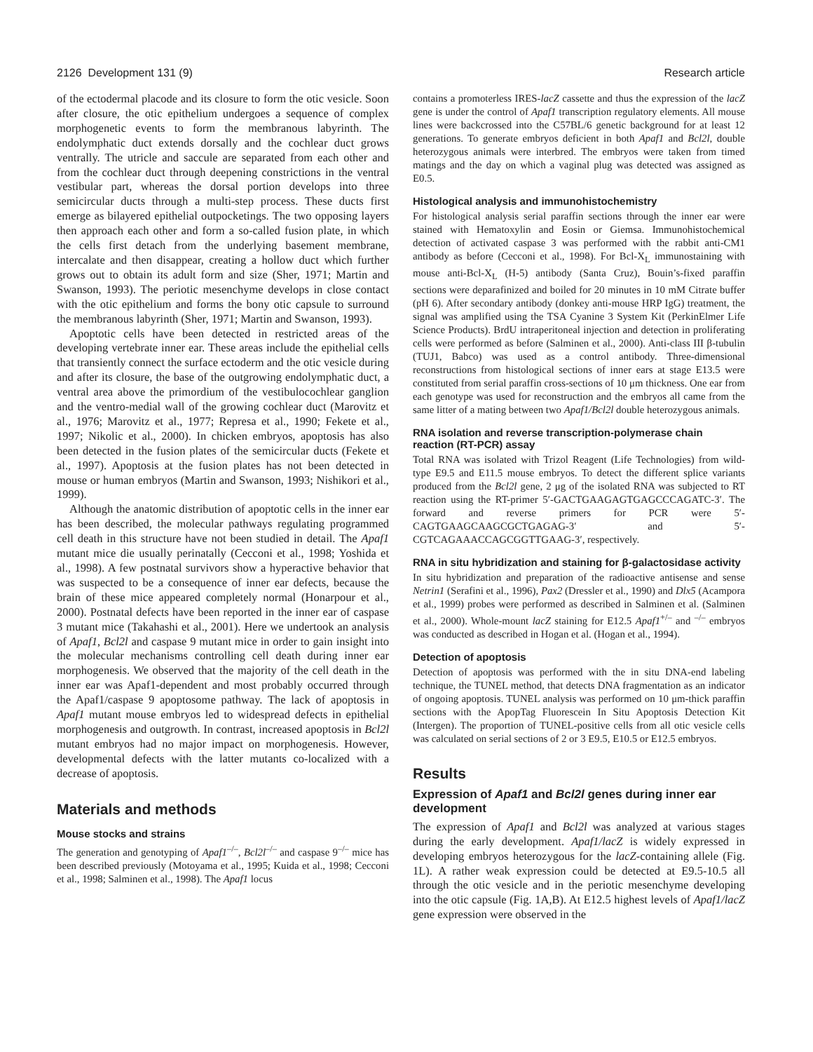2126 Development 131 (9) Research article
of the ectodermal placode and its closure to form the otic vesicle. Soon after closure, the otic epithelium undergoes a sequence of complex morphogenetic events to form the membranous labyrinth. The endolymphatic duct extends dorsally and the cochlear duct grows ventrally. The utricle and saccule are separated from each other and from the cochlear duct through deepening constrictions in the ventral vestibular part, whereas the dorsal portion develops into three semicircular ducts through a multi-step process. These ducts first emerge as bilayered epithelial outpocketings. The two opposing layers then approach each other and form a so-called fusion plate, in which the cells first detach from the underlying basement membrane, intercalate and then disappear, creating a hollow duct which further grows out to obtain its adult form and size (Sher, 1971; Martin and Swanson, 1993). The periotic mesenchyme develops in close contact with the otic epithelium and forms the bony otic capsule to surround the membranous labyrinth (Sher, 1971; Martin and Swanson, 1993).
Apoptotic cells have been detected in restricted areas of the developing vertebrate inner ear. These areas include the epithelial cells that transiently connect the surface ectoderm and the otic vesicle during and after its closure, the base of the outgrowing endolymphatic duct, a ventral area above the primordium of the vestibulocochlear ganglion and the ventro-medial wall of the growing cochlear duct (Marovitz et al., 1976; Marovitz et al., 1977; Represa et al., 1990; Fekete et al., 1997; Nikolic et al., 2000). In chicken embryos, apoptosis has also been detected in the fusion plates of the semicircular ducts (Fekete et al., 1997). Apoptosis at the fusion plates has not been detected in mouse or human embryos (Martin and Swanson, 1993; Nishikori et al., 1999).
Although the anatomic distribution of apoptotic cells in the inner ear has been described, the molecular pathways regulating programmed cell death in this structure have not been studied in detail. The Apaf1 mutant mice die usually perinatally (Cecconi et al., 1998; Yoshida et al., 1998). A few postnatal survivors show a hyperactive behavior that was suspected to be a consequence of inner ear defects, because the brain of these mice appeared completely normal (Honarpour et al., 2000). Postnatal defects have been reported in the inner ear of caspase 3 mutant mice (Takahashi et al., 2001). Here we undertook an analysis of Apaf1, Bcl2l and caspase 9 mutant mice in order to gain insight into the molecular mechanisms controlling cell death during inner ear morphogenesis. We observed that the majority of the cell death in the inner ear was Apaf1-dependent and most probably occurred through the Apaf1/caspase 9 apoptosome pathway. The lack of apoptosis in Apaf1 mutant mouse embryos led to widespread defects in epithelial morphogenesis and outgrowth. In contrast, increased apoptosis in Bcl2l mutant embryos had no major impact on morphogenesis. However, developmental defects with the latter mutants co-localized with a decrease of apoptosis.
Materials and methods
Mouse stocks and strains
The generation and genotyping of Apaf1<sup>–/–</sup>, Bcl2l<sup>–/–</sup> and caspase 9<sup>–/–</sup> mice has been described previously (Motoyama et al., 1995; Kuida et al., 1998; Cecconi et al., 1998; Salminen et al., 1998). The Apaf1 locus
contains a promoterless IRES-lacZ cassette and thus the expression of the lacZ gene is under the control of Apaf1 transcription regulatory elements. All mouse lines were backcrossed into the C57BL/6 genetic background for at least 12 generations. To generate embryos deficient in both Apaf1 and Bcl2l, double heterozygous animals were interbred. The embryos were taken from timed matings and the day on which a vaginal plug was detected was assigned as E0.5.
Histological analysis and immunohistochemistry
For histological analysis serial paraffin sections through the inner ear were stained with Hematoxylin and Eosin or Giemsa. Immunohistochemical detection of activated caspase 3 was performed with the rabbit anti-CM1 antibody as before (Cecconi et al., 1998). For Bcl-X<sub>L</sub> immunostaining with mouse anti-Bcl-X<sub>L</sub> (H-5) antibody (Santa Cruz), Bouin’s-fixed paraffin sections were deparafinized and boiled for 20 minutes in 10 mM Citrate buffer (pH 6). After secondary antibody (donkey anti-mouse HRP IgG) treatment, the signal was amplified using the TSA Cyanine 3 System Kit (PerkinElmer Life Science Products). BrdU intraperitoneal injection and detection in proliferating cells were performed as before (Salminen et al., 2000). Anti-class III β-tubulin (TUJ1, Babco) was used as a control antibody. Three-dimensional reconstructions from histological sections of inner ears at stage E13.5 were constituted from serial paraffin cross-sections of 10 μm thickness. One ear from each genotype was used for reconstruction and the embryos all came from the same litter of a mating between two Apaf1/Bcl2l double heterozygous animals.
RNA isolation and reverse transcription-polymerase chain reaction (RT-PCR) assay
Total RNA was isolated with Trizol Reagent (Life Technologies) from wild-type E9.5 and E11.5 mouse embryos. To detect the different splice variants produced from the Bcl2l gene, 2 μg of the isolated RNA was subjected to RT reaction using the RT-primer 5′-GACTGAAGAGTGAGCCCAGATC-3′. The forward and reverse primers for PCR were 5′-CAGTGAAGCAAGCGCTGAGAG-3′ and 5′-CGTCAGAAACCAGCGGTTGAAG-3′, respectively.
RNA in situ hybridization and staining for β-galactosidase activity
In situ hybridization and preparation of the radioactive antisense and sense Netrin1 (Serafini et al., 1996), Pax2 (Dressler et al., 1990) and Dlx5 (Acampora et al., 1999) probes were performed as described in Salminen et al. (Salminen et al., 2000). Whole-mount lacZ staining for E12.5 Apaf1<sup>+/–</sup> and <sup>–/–</sup> embryos was conducted as described in Hogan et al. (Hogan et al., 1994).
Detection of apoptosis
Detection of apoptosis was performed with the in situ DNA-end labeling technique, the TUNEL method, that detects DNA fragmentation as an indicator of ongoing apoptosis. TUNEL analysis was performed on 10 μm-thick paraffin sections with the ApopTag Fluorescein In Situ Apoptosis Detection Kit (Intergen). The proportion of TUNEL-positive cells from all otic vesicle cells was calculated on serial sections of 2 or 3 E9.5, E10.5 or E12.5 embryos.
Results
Expression of Apaf1 and Bcl2l genes during inner ear development
The expression of Apaf1 and Bcl2l was analyzed at various stages during the early development. Apaf1/lacZ is widely expressed in developing embryos heterozygous for the lacZ-containing allele (Fig. 1L). A rather weak expression could be detected at E9.5-10.5 all through the otic vesicle and in the periotic mesenchyme developing into the otic capsule (Fig. 1A,B). At E12.5 highest levels of Apaf1/lacZ gene expression were observed in the